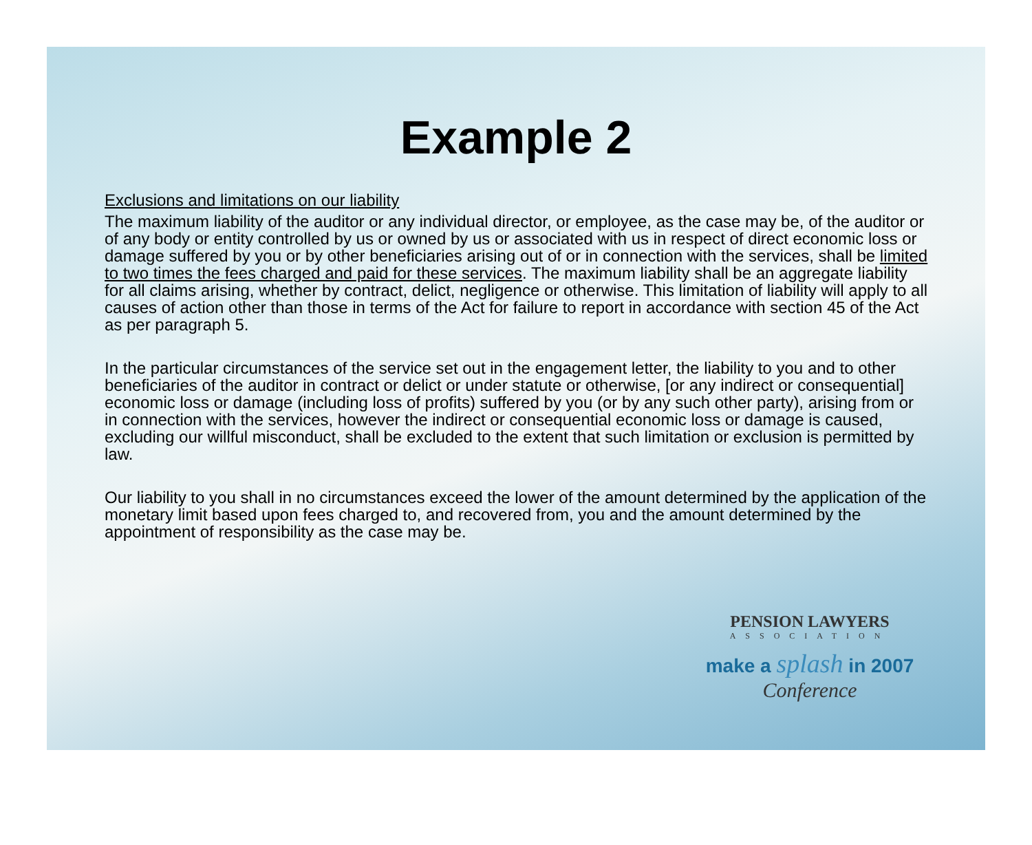Example 2
Exclusions and limitations on our liability
The maximum liability of the auditor or any individual director, or employee, as the case may be, of the auditor or of any body or entity controlled by us or owned by us or associated with us in respect of direct economic loss or damage suffered by you or by other beneficiaries arising out of or in connection with the services, shall be limited to two times the fees charged and paid for these services. The maximum liability shall be an aggregate liability for all claims arising, whether by contract, delict, negligence or otherwise. This limitation of liability will apply to all causes of action other than those in terms of the Act for failure to report in accordance with section 45 of the Act as per paragraph 5.
In the particular circumstances of the service set out in the engagement letter, the liability to you and to other beneficiaries of the auditor in contract or delict or under statute or otherwise, [or any indirect or consequential] economic loss or damage (including loss of profits) suffered by you (or by any such other party), arising from or in connection with the services, however the indirect or consequential economic loss or damage is caused, excluding our willful misconduct, shall be excluded to the extent that such limitation or exclusion is permitted by law.
Our liability to you shall in no circumstances exceed the lower of the amount determined by the application of the monetary limit based upon fees charged to, and recovered from, you and the amount determined by the appointment of responsibility as the case may be.
PENSION LAWYERS
ASSOCIATION
make a splash in 2007
Conference